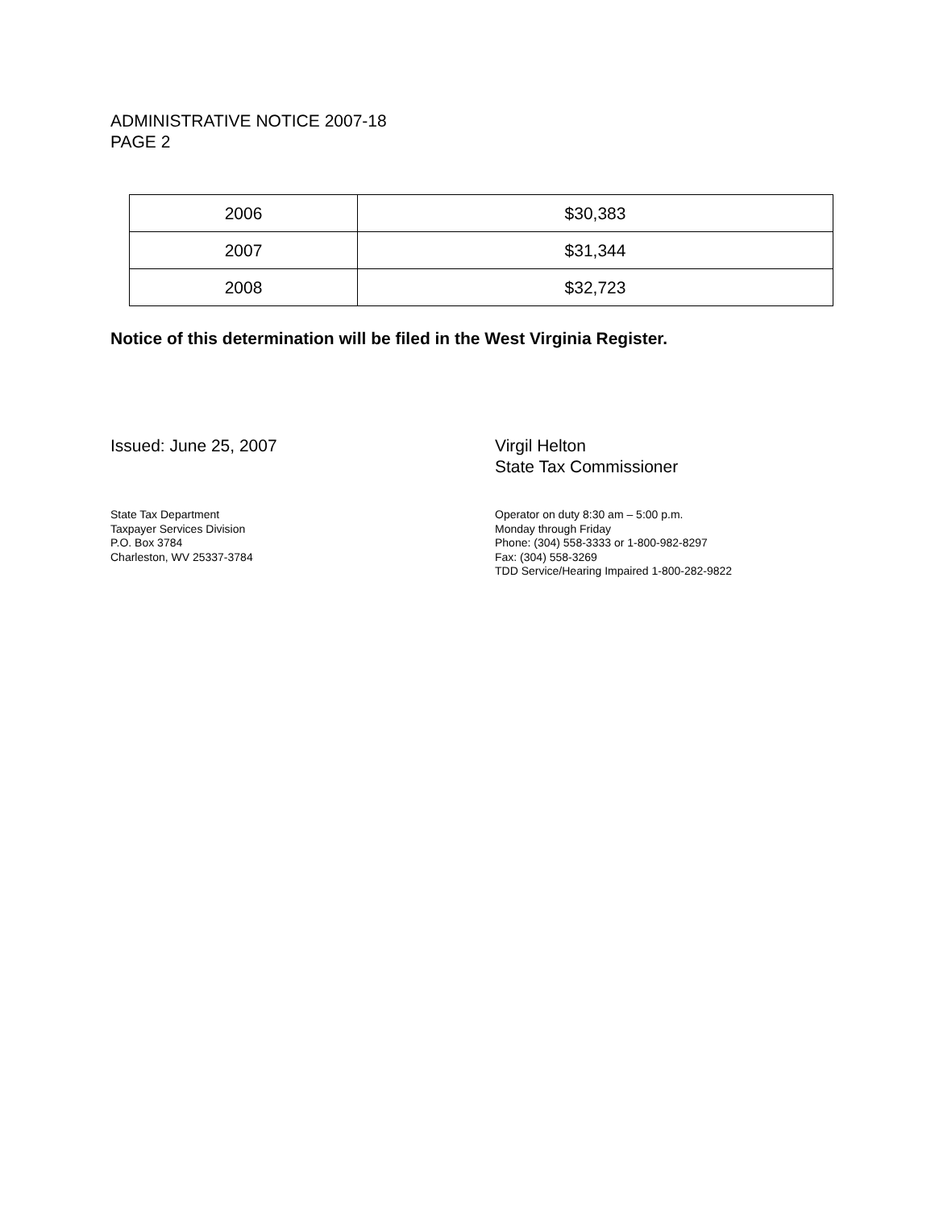ADMINISTRATIVE NOTICE 2007-18
PAGE 2
| 2006 | $30,383 |
| 2007 | $31,344 |
| 2008 | $32,723 |
Notice of this determination will be filed in the West Virginia Register.
Issued: June 25, 2007 Virgil Helton
State Tax Commissioner
State Tax Department
Taxpayer Services Division
P.O. Box 3784
Charleston, WV 25337-3784
Operator on duty 8:30 am – 5:00 p.m.
Monday through Friday
Phone: (304) 558-3333 or 1-800-982-8297
Fax: (304) 558-3269
TDD Service/Hearing Impaired 1-800-282-9822